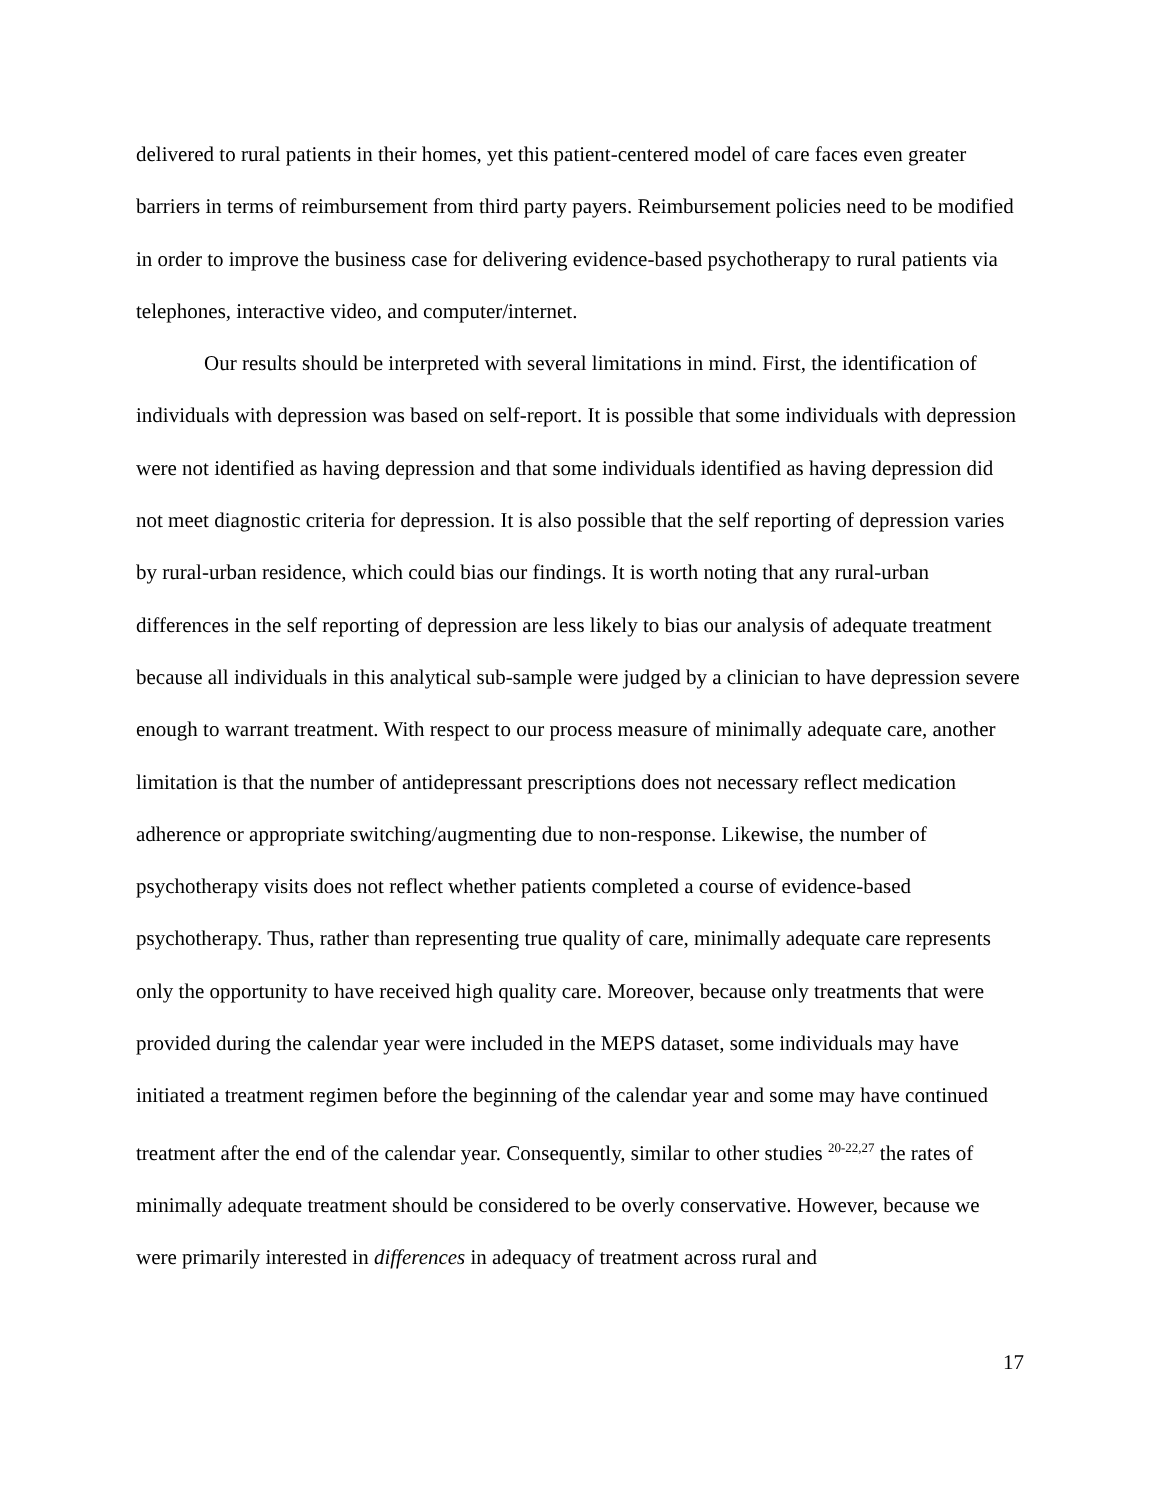delivered to rural patients in their homes, yet this patient-centered model of care faces even greater barriers in terms of reimbursement from third party payers. Reimbursement policies need to be modified in order to improve the business case for delivering evidence-based psychotherapy to rural patients via telephones, interactive video, and computer/internet.
Our results should be interpreted with several limitations in mind. First, the identification of individuals with depression was based on self-report. It is possible that some individuals with depression were not identified as having depression and that some individuals identified as having depression did not meet diagnostic criteria for depression. It is also possible that the self reporting of depression varies by rural-urban residence, which could bias our findings. It is worth noting that any rural-urban differences in the self reporting of depression are less likely to bias our analysis of adequate treatment because all individuals in this analytical sub-sample were judged by a clinician to have depression severe enough to warrant treatment. With respect to our process measure of minimally adequate care, another limitation is that the number of antidepressant prescriptions does not necessary reflect medication adherence or appropriate switching/augmenting due to non-response. Likewise, the number of psychotherapy visits does not reflect whether patients completed a course of evidence-based psychotherapy. Thus, rather than representing true quality of care, minimally adequate care represents only the opportunity to have received high quality care. Moreover, because only treatments that were provided during the calendar year were included in the MEPS dataset, some individuals may have initiated a treatment regimen before the beginning of the calendar year and some may have continued treatment after the end of the calendar year. Consequently, similar to other studies <sup>20-22,27</sup> the rates of minimally adequate treatment should be considered to be overly conservative. However, because we were primarily interested in differences in adequacy of treatment across rural and
17